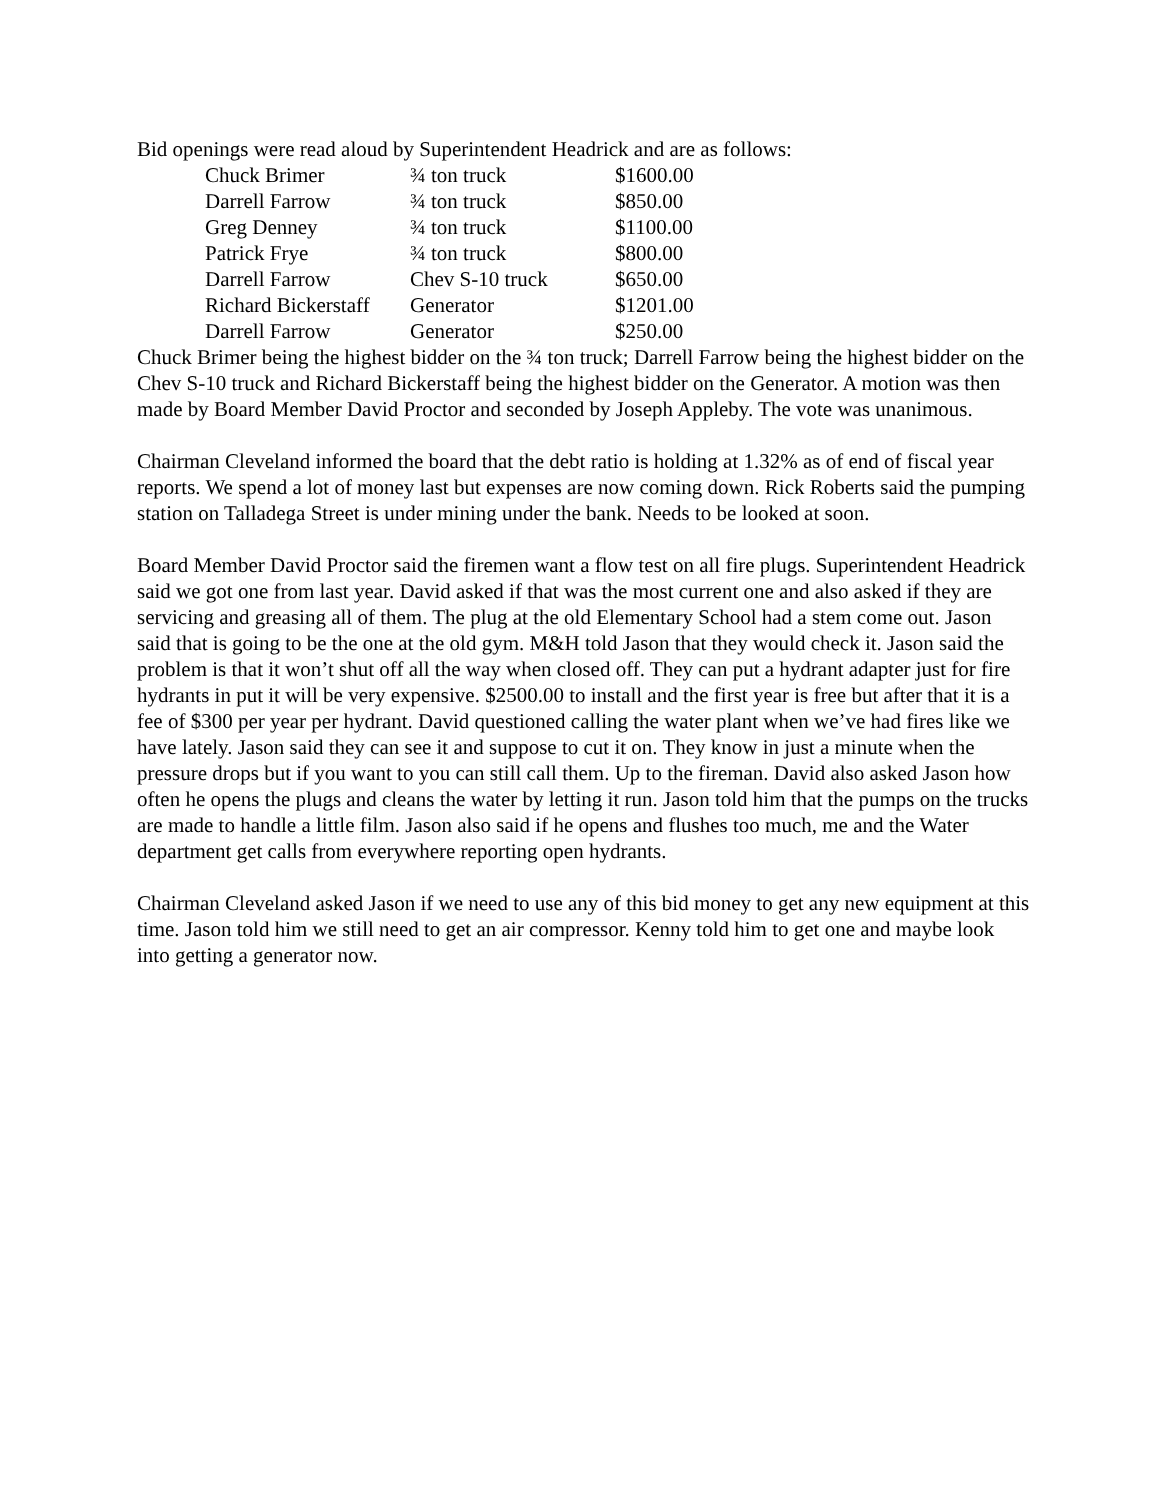Bid openings were read aloud by Superintendent Headrick and are as follows:
| Chuck Brimer | ¾ ton truck | $1600.00 |
| Darrell Farrow | ¾ ton truck | $850.00 |
| Greg Denney | ¾ ton truck | $1100.00 |
| Patrick Frye | ¾ ton truck | $800.00 |
| Darrell Farrow | Chev S-10 truck | $650.00 |
| Richard Bickerstaff | Generator | $1201.00 |
| Darrell Farrow | Generator | $250.00 |
Chuck Brimer being the highest bidder on the ¾ ton truck; Darrell Farrow being the highest bidder on the Chev S-10 truck and Richard Bickerstaff being the highest bidder on the Generator. A motion was then made by Board Member David Proctor and seconded by Joseph Appleby. The vote was unanimous.
Chairman Cleveland informed the board that the debt ratio is holding at 1.32% as of end of fiscal year reports. We spend a lot of money last but expenses are now coming down. Rick Roberts said the pumping station on Talladega Street is under mining under the bank. Needs to be looked at soon.
Board Member David Proctor said the firemen want a flow test on all fire plugs. Superintendent Headrick said we got one from last year. David asked if that was the most current one and also asked if they are servicing and greasing all of them. The plug at the old Elementary School had a stem come out. Jason said that is going to be the one at the old gym. M&H told Jason that they would check it. Jason said the problem is that it won’t shut off all the way when closed off. They can put a hydrant adapter just for fire hydrants in put it will be very expensive. $2500.00 to install and the first year is free but after that it is a fee of $300 per year per hydrant. David questioned calling the water plant when we’ve had fires like we have lately. Jason said they can see it and suppose to cut it on. They know in just a minute when the pressure drops but if you want to you can still call them. Up to the fireman. David also asked Jason how often he opens the plugs and cleans the water by letting it run. Jason told him that the pumps on the trucks are made to handle a little film. Jason also said if he opens and flushes too much, me and the Water department get calls from everywhere reporting open hydrants.
Chairman Cleveland asked Jason if we need to use any of this bid money to get any new equipment at this time. Jason told him we still need to get an air compressor. Kenny told him to get one and maybe look into getting a generator now.